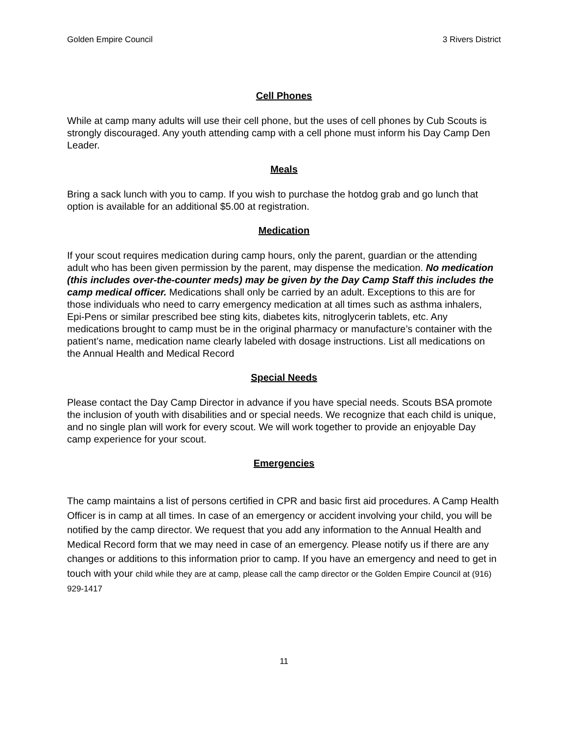Golden Empire Council 3 Rivers District
Cell Phones
While at camp many adults will use their cell phone, but the uses of cell phones by Cub Scouts is strongly discouraged. Any youth attending camp with a cell phone must inform his Day Camp Den Leader.
Meals
Bring a sack lunch with you to camp. If you wish to purchase the hotdog grab and go lunch that option is available for an additional $5.00 at registration.
Medication
If your scout requires medication during camp hours, only the parent, guardian or the attending adult who has been given permission by the parent, may dispense the medication. No medication (this includes over-the-counter meds) may be given by the Day Camp Staff this includes the camp medical officer. Medications shall only be carried by an adult. Exceptions to this are for those individuals who need to carry emergency medication at all times such as asthma inhalers, Epi-Pens or similar prescribed bee sting kits, diabetes kits, nitroglycerin tablets, etc. Any medications brought to camp must be in the original pharmacy or manufacture’s container with the patient’s name, medication name clearly labeled with dosage instructions. List all medications on the Annual Health and Medical Record
Special Needs
Please contact the Day Camp Director in advance if you have special needs. Scouts BSA promote the inclusion of youth with disabilities and or special needs. We recognize that each child is unique, and no single plan will work for every scout. We will work together to provide an enjoyable Day camp experience for your scout.
Emergencies
The camp maintains a list of persons certified in CPR and basic first aid procedures. A Camp Health Officer is in camp at all times. In case of an emergency or accident involving your child, you will be notified by the camp director. We request that you add any information to the Annual Health and Medical Record form that we may need in case of an emergency. Please notify us if there are any changes or additions to this information prior to camp. If you have an emergency and need to get in touch with your child while they are at camp, please call the camp director or the Golden Empire Council at (916) 929-1417
11